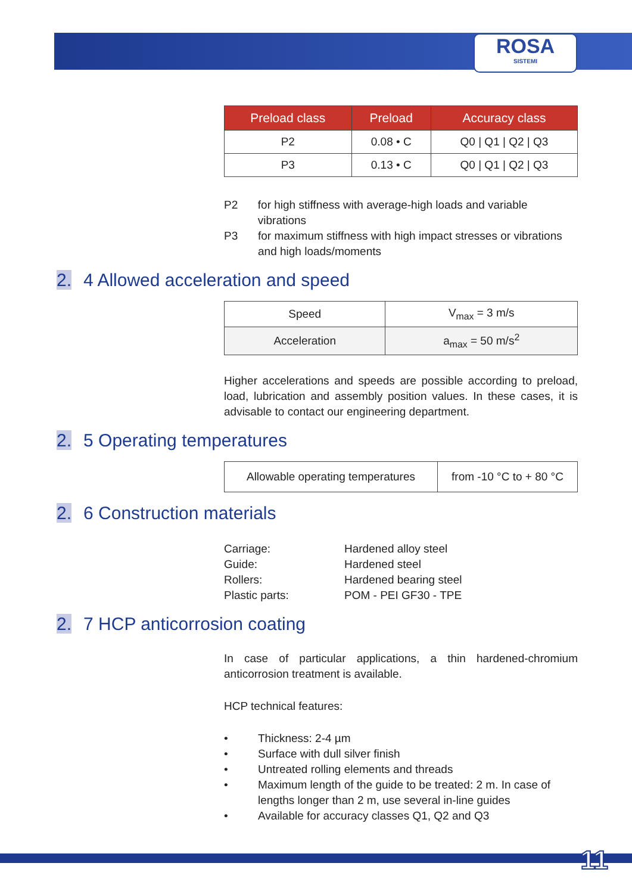ROSA
SISTEMI
| Preload class | Preload | Accuracy class |
| --- | --- | --- |
| P2 | 0.08 • C | Q0 / Q1 / Q2 / Q3 |
| P3 | 0.13 • C | Q0 / Q1 / Q2 / Q3 |
P2 for high stiffness with average-high loads and variable vibrations
P3 for maximum stiffness with high impact stresses or vibrations and high loads/moments
2. 4 Allowed acceleration and speed
| Speed | V<sub>max</sub> = 3 m/s |
| Acceleration | a<sub>max</sub> = 50 m/s<sup>2</sup> |
Higher accelerations and speeds are possible according to preload, load, lubrication and assembly position values. In these cases, it is advisable to contact our engineering department.
2. 5 Operating temperatures
| Allowable operating temperatures | from -10 °C to + 80 °C |
2. 6 Construction materials
Carriage: Hardened alloy steel
Guide: Hardened steel
Rollers: Hardened bearing steel
Plastic parts: POM - PEI GF30 - TPE
2. 7 HCP anticorrosion coating
In case of particular applications, a thin hardened-chromium anticorrosion treatment is available.
HCP technical features:
• Thickness: 2-4 µm
• Surface with dull silver finish
• Untreated rolling elements and threads
• Maximum length of the guide to be treated: 2 m. In case of lengths longer than 2 m, use several in-line guides
• Available for accuracy classes Q1, Q2 and Q3
11